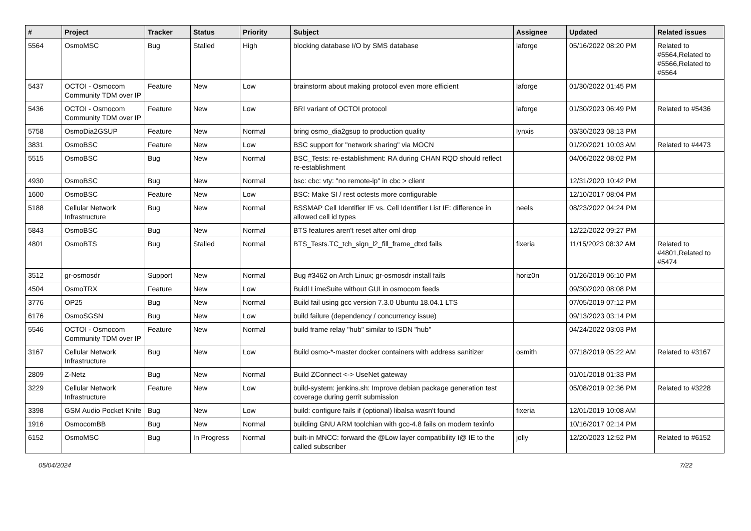| # | Project | Tracker | Status | Priority | Subject | Assignee | Updated | Related issues |
| --- | --- | --- | --- | --- | --- | --- | --- | --- |
| 5564 | OsmoMSC | Bug | Stalled | High | blocking database I/O by SMS database | laforge | 05/16/2022 08:20 PM | Related to #5564,Related to #5566,Related to #5564 |
| 5437 | OCTOI - Osmocom Community TDM over IP | Feature | New | Low | brainstorm about making protocol even more efficient | laforge | 01/30/2022 01:45 PM | |
| 5436 | OCTOI - Osmocom Community TDM over IP | Feature | New | Low | BRI variant of OCTOI protocol | laforge | 01/30/2023 06:49 PM | Related to #5436 |
| 5758 | OsmoDia2GSUP | Feature | New | Normal | bring osmo_dia2gsup to production quality | lynxis | 03/30/2023 08:13 PM | |
| 3831 | OsmoBSC | Feature | New | Low | BSC support for "network sharing" via MOCN | | 01/20/2021 10:03 AM | Related to #4473 |
| 5515 | OsmoBSC | Bug | New | Normal | BSC_Tests: re-establishment: RA during CHAN RQD should reflect re-establishment | | 04/06/2022 08:02 PM | |
| 4930 | OsmoBSC | Bug | New | Normal | bsc: cbc: vty: "no remote-ip" in cbc > client | | 12/31/2020 10:42 PM | |
| 1600 | OsmoBSC | Feature | New | Low | BSC: Make SI / rest octests more configurable | | 12/10/2017 08:04 PM | |
| 5188 | Cellular Network Infrastructure | Bug | New | Normal | BSSMAP Cell Identifier IE vs. Cell Identifier List IE: difference in allowed cell id types | neels | 08/23/2022 04:24 PM | |
| 5843 | OsmoBSC | Bug | New | Normal | BTS features aren't reset after oml drop | | 12/22/2022 09:27 PM | |
| 4801 | OsmoBTS | Bug | Stalled | Normal | BTS_Tests.TC_tch_sign_l2_fill_frame_dtxd fails | fixeria | 11/15/2023 08:32 AM | Related to #4801,Related to #5474 |
| 3512 | gr-osmosdr | Support | New | Normal | Bug #3462 on Arch Linux; gr-osmosdr install fails | horiz0n | 01/26/2019 06:10 PM | |
| 4504 | OsmoTRX | Feature | New | Low | Buidl LimeSuite without GUI in osmocom feeds | | 09/30/2020 08:08 PM | |
| 3776 | OP25 | Bug | New | Normal | Build fail using gcc version 7.3.0 Ubuntu 18.04.1 LTS | | 07/05/2019 07:12 PM | |
| 6176 | OsmoSGSN | Bug | New | Low | build failure (dependency / concurrency issue) | | 09/13/2023 03:14 PM | |
| 5546 | OCTOI - Osmocom Community TDM over IP | Feature | New | Normal | build frame relay "hub" similar to ISDN "hub" | | 04/24/2022 03:03 PM | |
| 3167 | Cellular Network Infrastructure | Bug | New | Low | Build osmo-*-master docker containers with address sanitizer | osmith | 07/18/2019 05:22 AM | Related to #3167 |
| 2809 | Z-Netz | Bug | New | Normal | Build ZConnect <-> UseNet gateway | | 01/01/2018 01:33 PM | |
| 3229 | Cellular Network Infrastructure | Feature | New | Low | build-system: jenkins.sh: Improve debian package generation test coverage during gerrit submission | | 05/08/2019 02:36 PM | Related to #3228 |
| 3398 | GSM Audio Pocket Knife | Bug | New | Low | build: configure fails if (optional) libalsa wasn't found | fixeria | 12/01/2019 10:08 AM | |
| 1916 | OsmocomBB | Bug | New | Normal | building GNU ARM toolchian with gcc-4.8 fails on modern texinfo | | 10/16/2017 02:14 PM | |
| 6152 | OsmoMSC | Bug | In Progress | Normal | built-in MNCC: forward the @Low layer compatibility I@ IE to the called subscriber | jolly | 12/20/2023 12:52 PM | Related to #6152 |
05/04/2024 7/22